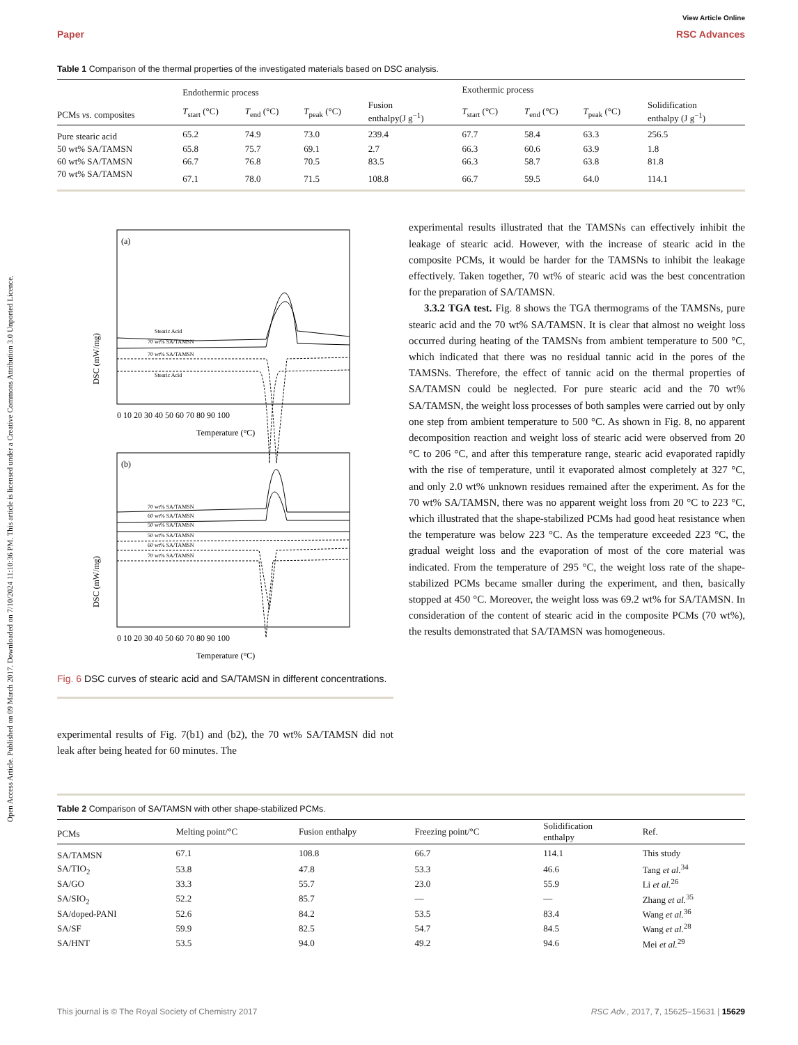View Article Online
Paper RSC Advances
Open Access Article. Published on 09 March 2017. Downloaded on 7/10/2024 11:10:36 PM. This article is licensed under a Creative Commons Attribution 3.0 Unported Licence.
Table 1 Comparison of the thermal properties of the investigated materials based on DSC analysis.
| | Endothermic process | | | | Exothermic process | | | |
| --- | --- | --- | --- | --- | --- | --- | --- | --- |
| PCMs vs. composites | T<sub>start</sub> (°C) | T<sub>end</sub> (°C) | T<sub>peak</sub> (°C) | Fusion enthalpy(J g<sup>−1</sup>) | T<sub>start</sub> (°C) | T<sub>end</sub> (°C) | T<sub>peak</sub> (°C) | Solidification enthalpy (J g<sup>−1</sup>) |
| Pure stearic acid | 65.2 | 74.9 | 73.0 | 239.4 | 67.7 | 58.4 | 63.3 | 256.5 |
| 50 wt% SA/TAMSN | 65.8 | 75.7 | 69.1 | 2.7 | 66.3 | 60.6 | 63.9 | 1.8 |
| 60 wt% SA/TAMSN | 66.7 | 76.8 | 70.5 | 83.5 | 66.3 | 58.7 | 63.8 | 81.8 |
| 70 wt% SA/TAMSN | 67.1 | 78.0 | 71.5 | 108.8 | 66.7 | 59.5 | 64.0 | 114.1 |
(a)
Stearic Acid
70 wt% SA/TAMSN
70 wt% SA/TAMSN
Stearic Acid
DSC (mW/mg)
0 10 20 30 40 50 60 70 80 90 100
Temperature (°C)
(b)
70 wt% SA/TAMSN
60 wt% SA/TAMSN
50 wt% SA/TAMSN
50 wt% SA/TAMSN
60 wt% SA/TAMSN
70 wt% SA/TAMSN
DSC (mW/mg)
0 10 20 30 40 50 60 70 80 90 100
Temperature (°C)
Fig. 6 DSC curves of stearic acid and SA/TAMSN in different concentrations.
experimental results of Fig. 7(b1) and (b2), the 70 wt% SA/TAMSN did not leak after being heated for 60 minutes. The
experimental results illustrated that the TAMSNs can effectively inhibit the leakage of stearic acid. However, with the increase of stearic acid in the composite PCMs, it would be harder for the TAMSNs to inhibit the leakage effectively. Taken together, 70 wt% of stearic acid was the best concentration for the preparation of SA/TAMSN.
3.3.2 TGA test. Fig. 8 shows the TGA thermograms of the TAMSNs, pure stearic acid and the 70 wt% SA/TAMSN. It is clear that almost no weight loss occurred during heating of the TAMSNs from ambient temperature to 500 °C, which indicated that there was no residual tannic acid in the pores of the TAMSNs. Therefore, the effect of tannic acid on the thermal properties of SA/TAMSN could be neglected. For pure stearic acid and the 70 wt% SA/TAMSN, the weight loss processes of both samples were carried out by only one step from ambient temperature to 500 °C. As shown in Fig. 8, no apparent decomposition reaction and weight loss of stearic acid were observed from 20 °C to 206 °C, and after this temperature range, stearic acid evaporated rapidly with the rise of temperature, until it evaporated almost completely at 327 °C, and only 2.0 wt% unknown residues remained after the experiment. As for the 70 wt% SA/TAMSN, there was no apparent weight loss from 20 °C to 223 °C, which illustrated that the shape-stabilized PCMs had good heat resistance when the temperature was below 223 °C. As the temperature exceeded 223 °C, the gradual weight loss and the evaporation of most of the core material was indicated. From the temperature of 295 °C, the weight loss rate of the shape-stabilized PCMs became smaller during the experiment, and then, basically stopped at 450 °C. Moreover, the weight loss was 69.2 wt% for SA/TAMSN. In consideration of the content of stearic acid in the composite PCMs (70 wt%), the results demonstrated that SA/TAMSN was homogeneous.
Table 2 Comparison of SA/TAMSN with other shape-stabilized PCMs.
| PCMs | Melting point/°C | Fusion enthalpy | Freezing point/°C | Solidification enthalpy | Ref. |
| --- | --- | --- | --- | --- | --- |
| SA/TAMSN | 67.1 | 108.8 | 66.7 | 114.1 | This study |
| SA/TIO<sub>2</sub> | 53.8 | 47.8 | 53.3 | 46.6 | Tang et al.<sup>34</sup> |
| SA/GO | 33.3 | 55.7 | 23.0 | 55.9 | Li et al.<sup>26</sup> |
| SA/SIO<sub>2</sub> | 52.2 | 85.7 | — | — | Zhang et al.<sup>35</sup> |
| SA/doped-PANI | 52.6 | 84.2 | 53.5 | 83.4 | Wang et al.<sup>36</sup> |
| SA/SF | 59.9 | 82.5 | 54.7 | 84.5 | Wang et al.<sup>28</sup> |
| SA/HNT | 53.5 | 94.0 | 49.2 | 94.6 | Mei et al.<sup>29</sup> |
This journal is © The Royal Society of Chemistry 2017 RSC Adv., 2017, 7, 15625–15631 | 15629